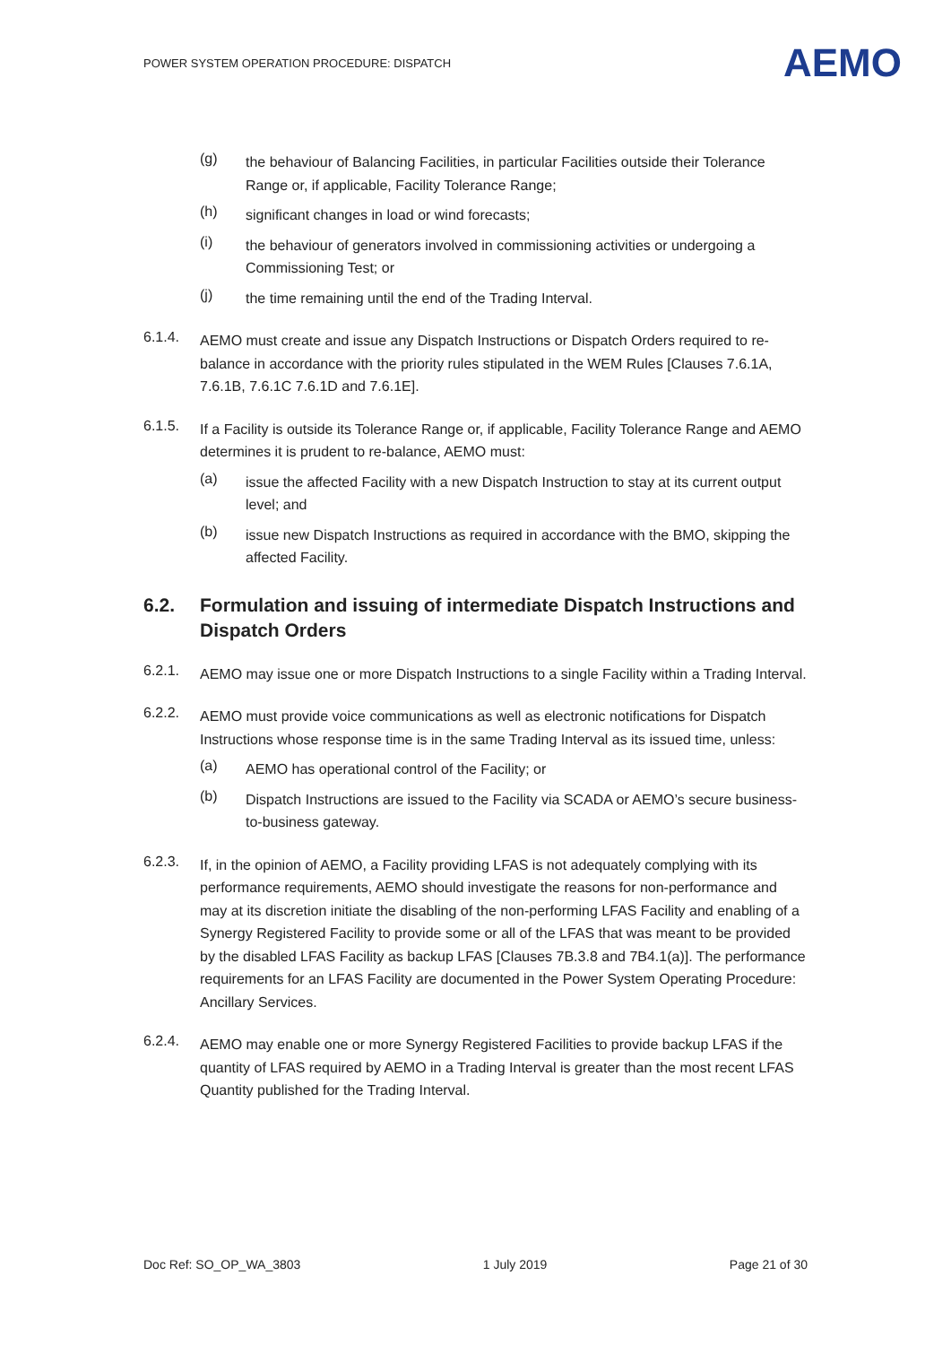POWER SYSTEM OPERATION PROCEDURE: DISPATCH AEMO
(g)
the behaviour of Balancing Facilities, in particular Facilities outside their Tolerance Range or, if applicable, Facility Tolerance Range;
(h)
significant changes in load or wind forecasts;
(i)
the behaviour of generators involved in commissioning activities or undergoing a Commissioning Test; or
(j)
the time remaining until the end of the Trading Interval.
6.1.4.
AEMO must create and issue any Dispatch Instructions or Dispatch Orders required to re-balance in accordance with the priority rules stipulated in the WEM Rules [Clauses 7.6.1A, 7.6.1B, 7.6.1C 7.6.1D and 7.6.1E].
6.1.5.
If a Facility is outside its Tolerance Range or, if applicable, Facility Tolerance Range and AEMO determines it is prudent to re-balance, AEMO must:
(a)
issue the affected Facility with a new Dispatch Instruction to stay at its current output level; and
(b)
issue new Dispatch Instructions as required in accordance with the BMO, skipping the affected Facility.
6.2. Formulation and issuing of intermediate Dispatch Instructions and Dispatch Orders
6.2.1.
AEMO may issue one or more Dispatch Instructions to a single Facility within a Trading Interval.
6.2.2.
AEMO must provide voice communications as well as electronic notifications for Dispatch Instructions whose response time is in the same Trading Interval as its issued time, unless:
(a)
AEMO has operational control of the Facility; or
(b)
Dispatch Instructions are issued to the Facility via SCADA or AEMO’s secure business-to-business gateway.
6.2.3.
If, in the opinion of AEMO, a Facility providing LFAS is not adequately complying with its performance requirements, AEMO should investigate the reasons for non-performance and may at its discretion initiate the disabling of the non-performing LFAS Facility and enabling of a Synergy Registered Facility to provide some or all of the LFAS that was meant to be provided by the disabled LFAS Facility as backup LFAS [Clauses 7B.3.8 and 7B4.1(a)]. The performance requirements for an LFAS Facility are documented in the Power System Operating Procedure: Ancillary Services.
6.2.4.
AEMO may enable one or more Synergy Registered Facilities to provide backup LFAS if the quantity of LFAS required by AEMO in a Trading Interval is greater than the most recent LFAS Quantity published for the Trading Interval.
Doc Ref: SO_OP_WA_3803 1 July 2019 Page 21 of 30